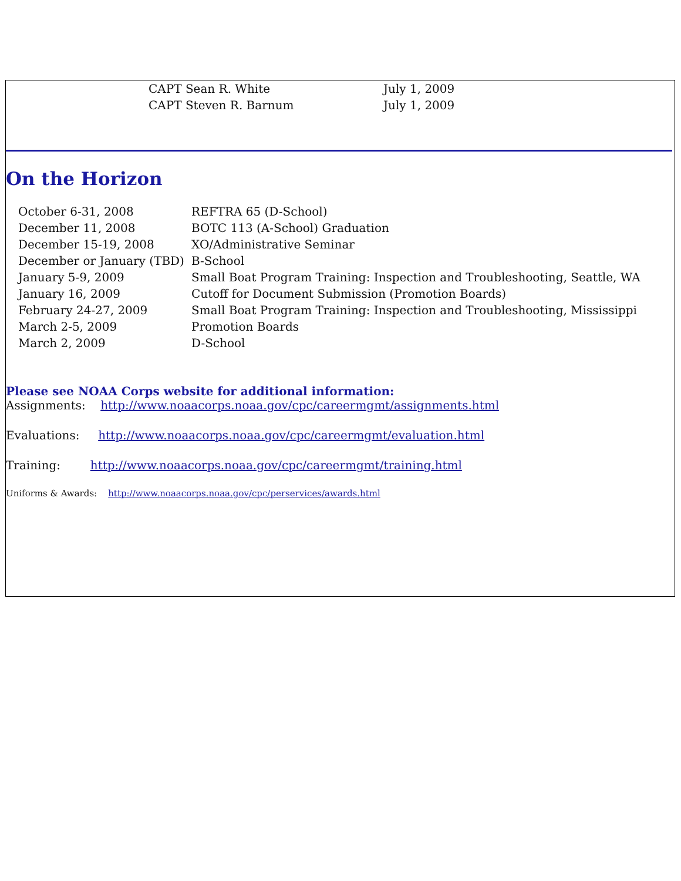| CAPT Sean R. White | July 1, 2009 |
| CAPT Steven R. Barnum | July 1, 2009 |
On the Horizon
| October 6-31, 2008 | REFTRA 65 (D-School) |
| December 11, 2008 | BOTC 113 (A-School) Graduation |
| December 15-19, 2008 | XO/Administrative Seminar |
| December or January (TBD) | B-School |
| January 5-9, 2009 | Small Boat Program Training: Inspection and Troubleshooting, Seattle, WA |
| January 16, 2009 | Cutoff for Document Submission (Promotion Boards) |
| February 24-27, 2009 | Small Boat Program Training: Inspection and Troubleshooting, Mississippi |
| March 2-5, 2009 | Promotion Boards |
| March 2, 2009 | D-School |
Please see NOAA Corps website for additional information:
Assignments: http://www.noaacorps.noaa.gov/cpc/careermgmt/assignments.html
Evaluations: http://www.noaacorps.noaa.gov/cpc/careermgmt/evaluation.html
Training: http://www.noaacorps.noaa.gov/cpc/careermgmt/training.html
Uniforms & Awards: http://www.noaacorps.noaa.gov/cpc/perservices/awards.html